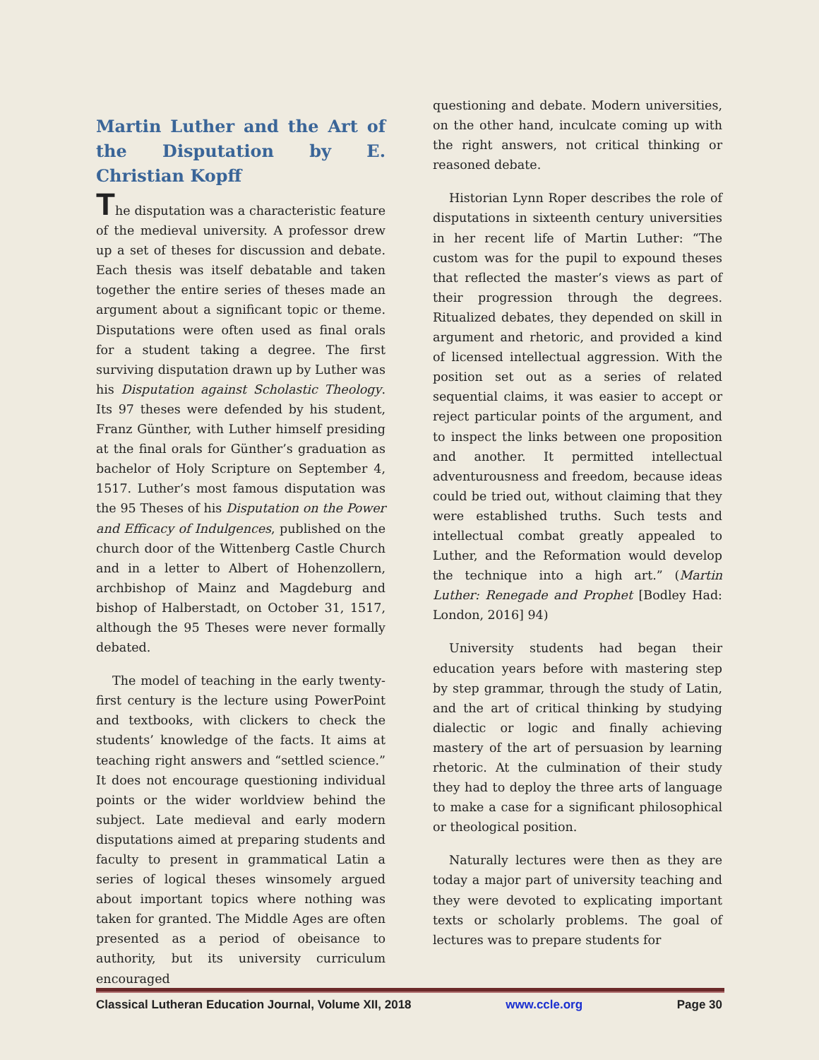Martin Luther and the Art of the Disputation by E. Christian Kopff
The disputation was a characteristic feature of the medieval university. A professor drew up a set of theses for discussion and debate. Each thesis was itself debatable and taken together the entire series of theses made an argument about a significant topic or theme. Disputations were often used as final orals for a student taking a degree. The first surviving disputation drawn up by Luther was his Disputation against Scholastic Theology. Its 97 theses were defended by his student, Franz Günther, with Luther himself presiding at the final orals for Günther’s graduation as bachelor of Holy Scripture on September 4, 1517. Luther’s most famous disputation was the 95 Theses of his Disputation on the Power and Efficacy of Indulgences, published on the church door of the Wittenberg Castle Church and in a letter to Albert of Hohenzollern, archbishop of Mainz and Magdeburg and bishop of Halberstadt, on October 31, 1517, although the 95 Theses were never formally debated.
The model of teaching in the early twenty-first century is the lecture using PowerPoint and textbooks, with clickers to check the students’ knowledge of the facts. It aims at teaching right answers and “settled science.” It does not encourage questioning individual points or the wider worldview behind the subject. Late medieval and early modern disputations aimed at preparing students and faculty to present in grammatical Latin a series of logical theses winsomely argued about important topics where nothing was taken for granted. The Middle Ages are often presented as a period of obeisance to authority, but its university curriculum encouraged
questioning and debate. Modern universities, on the other hand, inculcate coming up with the right answers, not critical thinking or reasoned debate.
Historian Lynn Roper describes the role of disputations in sixteenth century universities in her recent life of Martin Luther: “The custom was for the pupil to expound theses that reflected the master’s views as part of their progression through the degrees. Ritualized debates, they depended on skill in argument and rhetoric, and provided a kind of licensed intellectual aggression. With the position set out as a series of related sequential claims, it was easier to accept or reject particular points of the argument, and to inspect the links between one proposition and another. It permitted intellectual adventurousness and freedom, because ideas could be tried out, without claiming that they were established truths. Such tests and intellectual combat greatly appealed to Luther, and the Reformation would develop the technique into a high art.” (Martin Luther: Renegade and Prophet [Bodley Had: London, 2016] 94)
University students had began their education years before with mastering step by step grammar, through the study of Latin, and the art of critical thinking by studying dialectic or logic and finally achieving mastery of the art of persuasion by learning rhetoric. At the culmination of their study they had to deploy the three arts of language to make a case for a significant philosophical or theological position.
Naturally lectures were then as they are today a major part of university teaching and they were devoted to explicating important texts or scholarly problems. The goal of lectures was to prepare students for
Classical Lutheran Education Journal, Volume XII, 2018 www.ccle.org Page 30